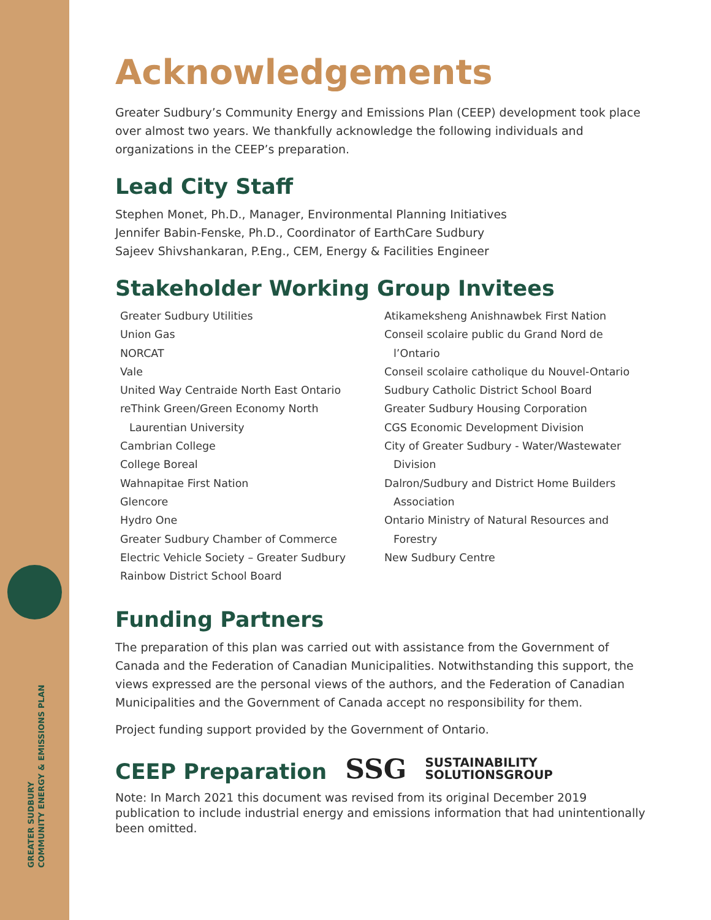GREATER SUDBURY
COMMUNITY ENERGY & EMISSIONS PLAN
Acknowledgements
Greater Sudbury’s Community Energy and Emissions Plan (CEEP) development took place over almost two years. We thankfully acknowledge the following individuals and organizations in the CEEP’s preparation.
Lead City Staff
Stephen Monet, Ph.D., Manager, Environmental Planning Initiatives
Jennifer Babin-Fenske, Ph.D., Coordinator of EarthCare Sudbury
Sajeev Shivshankaran, P.Eng., CEM, Energy & Facilities Engineer
Stakeholder Working Group Invitees
Greater Sudbury Utilities
Union Gas
NORCAT
Vale
United Way Centraide North East Ontario
reThink Green/Green Economy North
Laurentian University
Cambrian College
College Boreal
Wahnapitae First Nation
Glencore
Hydro One
Greater Sudbury Chamber of Commerce
Electric Vehicle Society – Greater Sudbury
Rainbow District School Board
Atikameksheng Anishnawbek First Nation
Conseil scolaire public du Grand Nord de
l’Ontario
Conseil scolaire catholique du Nouvel-Ontario
Sudbury Catholic District School Board
Greater Sudbury Housing Corporation
CGS Economic Development Division
City of Greater Sudbury - Water/Wastewater
Division
Dalron/Sudbury and District Home Builders
Association
Ontario Ministry of Natural Resources and
Forestry
New Sudbury Centre
Funding Partners
The preparation of this plan was carried out with assistance from the Government of Canada and the Federation of Canadian Municipalities. Notwithstanding this support, the views expressed are the personal views of the authors, and the Federation of Canadian Municipalities and the Government of Canada accept no responsibility for them.
Project funding support provided by the Government of Ontario.
CEEP Preparation
SSG SUSTAINABILITY
SOLUTIONSGROUP
Note: In March 2021 this document was revised from its original December 2019 publication to include industrial energy and emissions information that had unintentionally been omitted.